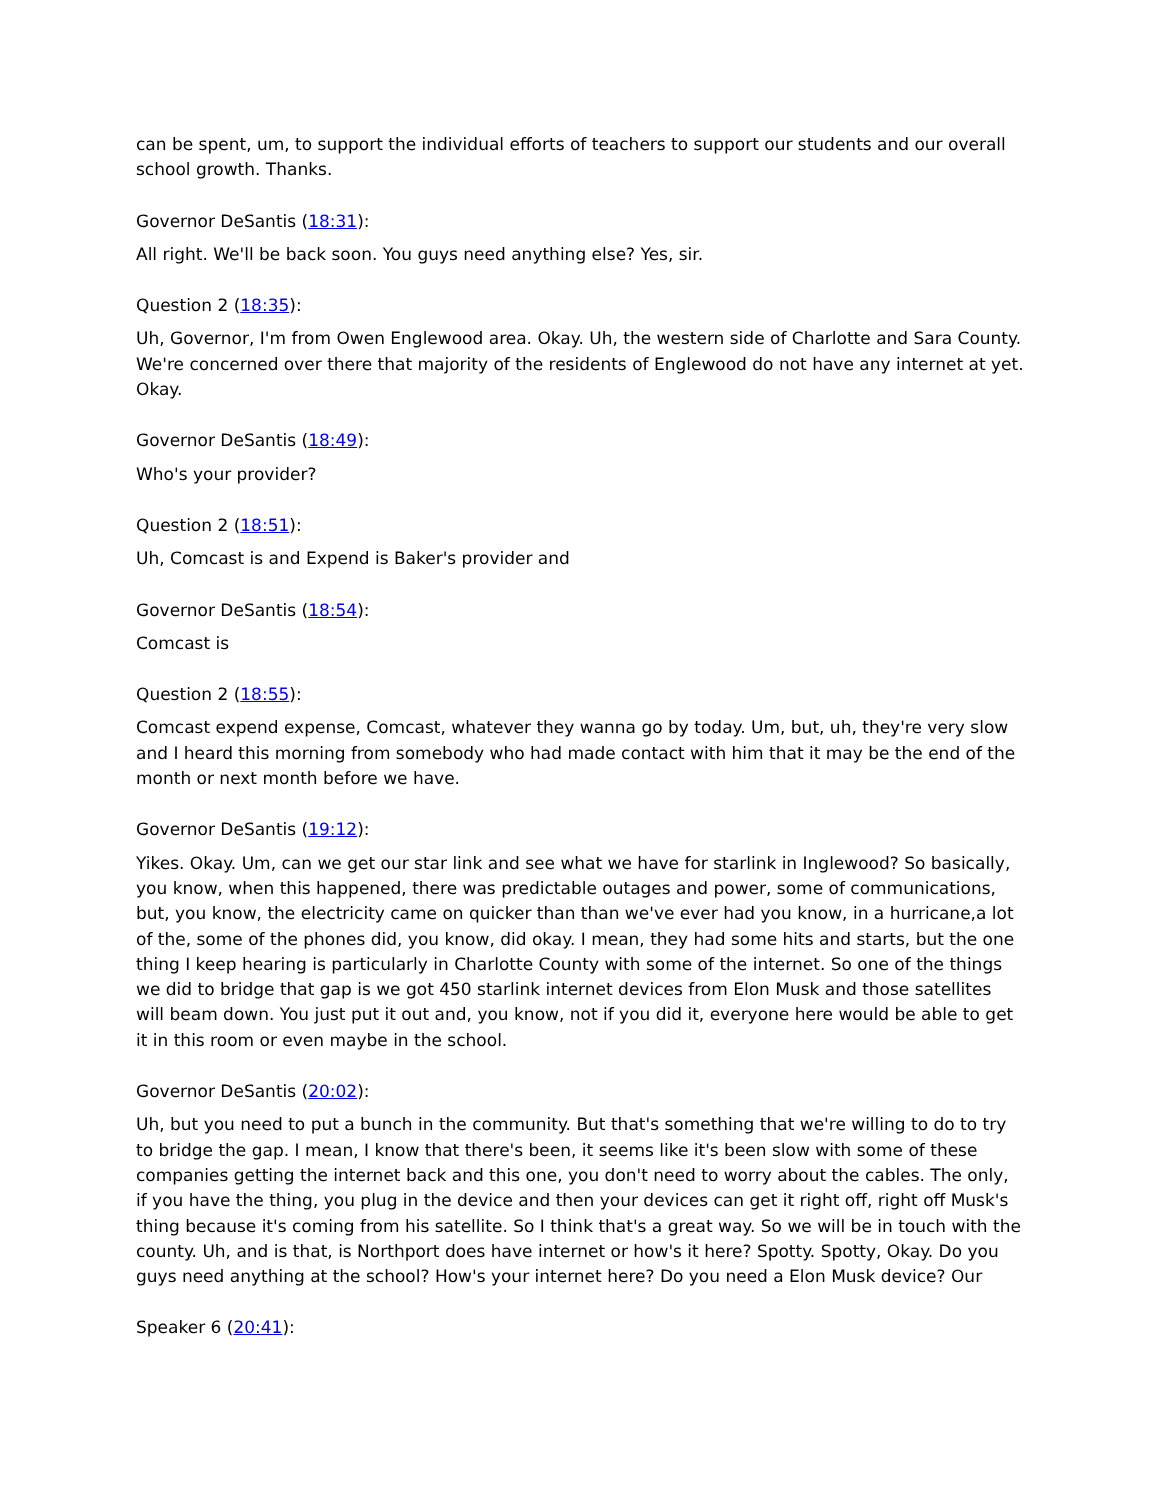can be spent, um, to support the individual efforts of teachers to support our students and our overall school growth. Thanks.
Governor DeSantis (18:31):
All right. We'll be back soon. You guys need anything else? Yes, sir.
Question 2 (18:35):
Uh, Governor, I'm from Owen Englewood area. Okay. Uh, the western side of Charlotte and Sara County. We're concerned over there that majority of the residents of Englewood do not have any internet at yet. Okay.
Governor DeSantis (18:49):
Who's your provider?
Question 2 (18:51):
Uh, Comcast is and Expend is Baker's provider and
Governor DeSantis (18:54):
Comcast is
Question 2 (18:55):
Comcast expend expense, Comcast, whatever they wanna go by today. Um, but, uh, they're very slow and I heard this morning from somebody who had made contact with him that it may be the end of the month or next month before we have.
Governor DeSantis (19:12):
Yikes. Okay. Um, can we get our star link and see what we have for starlink in Inglewood? So basically, you know, when this happened, there was predictable outages and power, some of communications, but, you know, the electricity came on quicker than than we've ever had you know, in a hurricane,a lot of the, some of the phones did, you know, did okay. I mean, they had some hits and starts, but the one thing I keep hearing is particularly in Charlotte County with some of the internet. So one of the things we did to bridge that gap is we got 450 starlink internet devices from Elon Musk and those satellites will beam down. You just put it out and, you know, not if you did it, everyone here would be able to get it in this room or even maybe in the school.
Governor DeSantis (20:02):
Uh, but you need to put a bunch in the community. But that's something that we're willing to do to try to bridge the gap. I mean, I know that there's been, it seems like it's been slow with some of these companies getting the internet back and this one, you don't need to worry about the cables. The only, if you have the thing, you plug in the device and then your devices can get it right off, right off Musk's thing because it's coming from his satellite. So I think that's a great way. So we will be in touch with the county. Uh, and is that, is Northport does have internet or how's it here? Spotty. Spotty, Okay. Do you guys need anything at the school? How's your internet here? Do you need a Elon Musk device? Our
Speaker 6 (20:41):